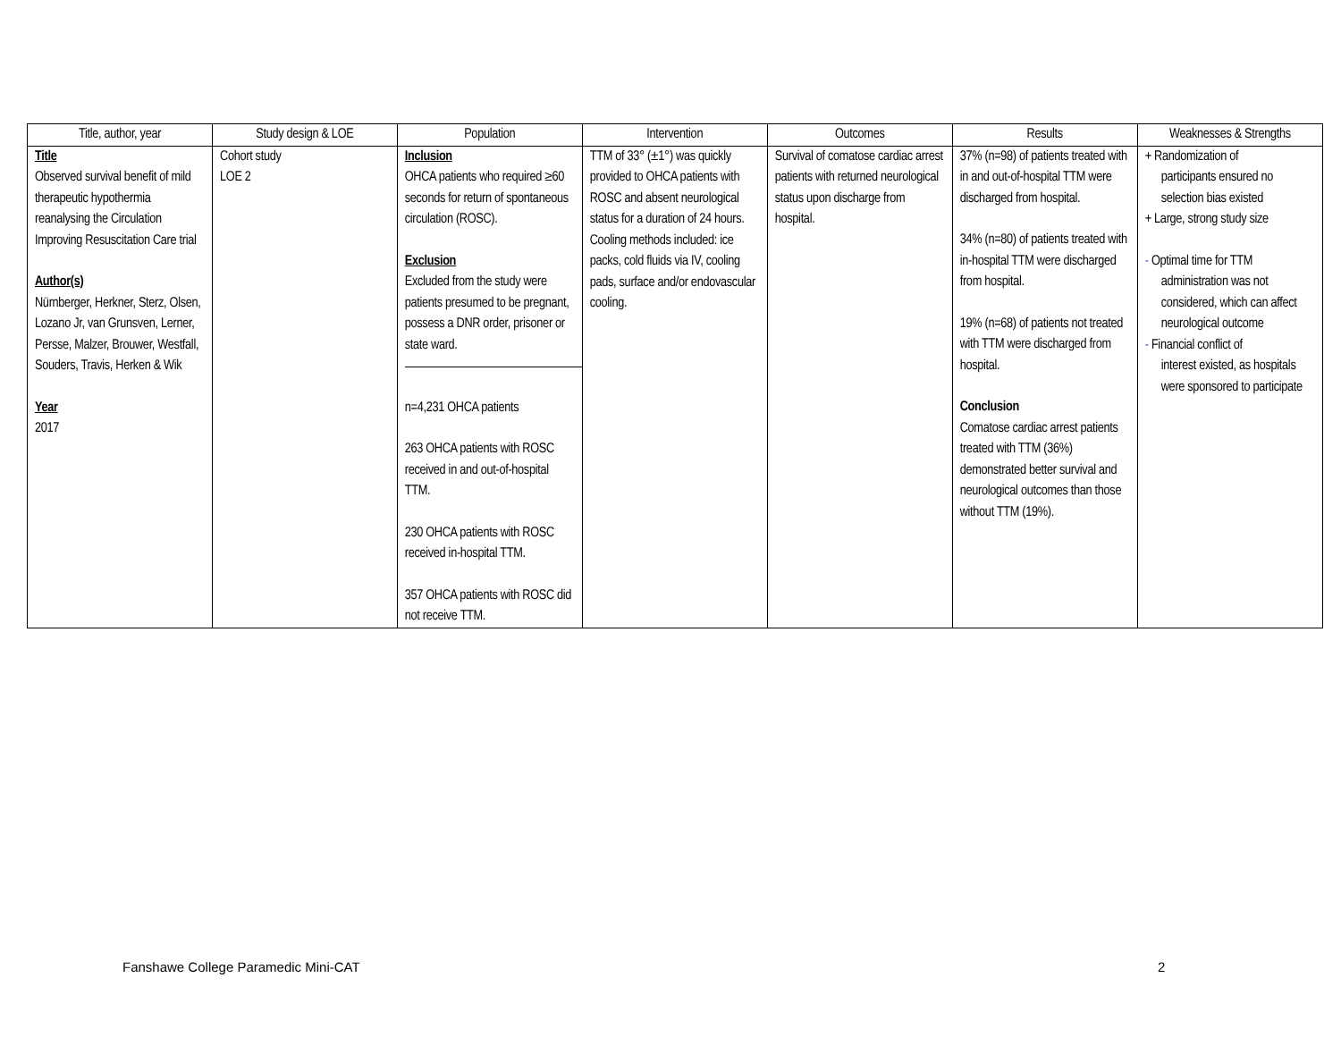| Title, author, year | Study design & LOE | Population | Intervention | Outcomes | Results | Weaknesses & Strengths |
| --- | --- | --- | --- | --- | --- | --- |
| Title Observed survival benefit of mild therapeutic hypothermia reanalysing the Circulation Improving Resuscitation Care trial Author(s) Nürnberger, Herkner, Sterz, Olsen, Lozano Jr, van Grunsven, Lerner, Persse, Malzer, Brouwer, Westfall, Souders, Travis, Herken & Wik Year 2017 | Cohort study LOE 2 | Inclusion OHCA patients who required ≥60 seconds for return of spontaneous circulation (ROSC). Exclusion Excluded from the study were patients presumed to be pregnant, possess a DNR order, prisoner or state ward. n=4,231 OHCA patients 263 OHCA patients with ROSC received in and out-of-hospital TTM. 230 OHCA patients with ROSC received in-hospital TTM. 357 OHCA patients with ROSC did not receive TTM. | TTM of 33° (±1°) was quickly provided to OHCA patients with ROSC and absent neurological status for a duration of 24 hours. Cooling methods included: ice packs, cold fluids via IV, cooling pads, surface and/or endovascular cooling. | Survival of comatose cardiac arrest patients with returned neurological status upon discharge from hospital. | 37% (n=98) of patients treated with in and out-of-hospital TTM were discharged from hospital. 34% (n=80) of patients treated with in-hospital TTM were discharged from hospital. 19% (n=68) of patients not treated with TTM were discharged from hospital. Conclusion Comatose cardiac arrest patients treated with TTM (36%) demonstrated better survival and neurological outcomes than those without TTM (19%). | + Randomization of participants ensured no selection bias existed + Large, strong study size - Optimal time for TTM administration was not considered, which can affect neurological outcome - Financial conflict of interest existed, as hospitals were sponsored to participate |
Fanshawe College Paramedic Mini-CAT
2